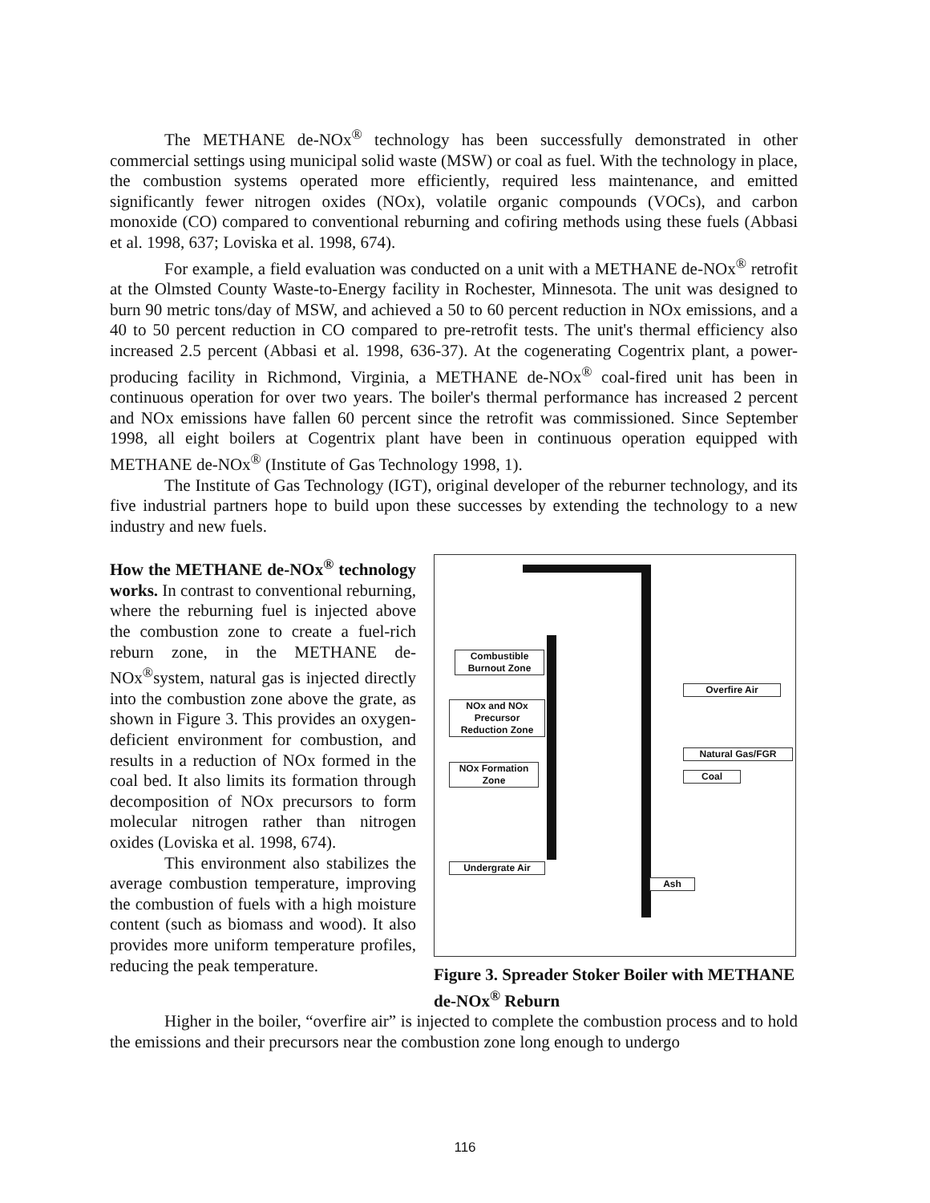The METHANE de-NOx<sup>®</sup> technology has been successfully demonstrated in other commercial settings using municipal solid waste (MSW) or coal as fuel. With the technology in place, the combustion systems operated more efficiently, required less maintenance, and emitted significantly fewer nitrogen oxides (NOx), volatile organic compounds (VOCs), and carbon monoxide (CO) compared to conventional reburning and cofiring methods using these fuels (Abbasi et al. 1998, 637; Loviska et al. 1998, 674).
For example, a field evaluation was conducted on a unit with a METHANE de-NOx<sup>®</sup> retrofit at the Olmsted County Waste-to-Energy facility in Rochester, Minnesota. The unit was designed to burn 90 metric tons/day of MSW, and achieved a 50 to 60 percent reduction in NOx emissions, and a 40 to 50 percent reduction in CO compared to pre-retrofit tests. The unit's thermal efficiency also increased 2.5 percent (Abbasi et al. 1998, 636-37). At the cogenerating Cogentrix plant, a power-producing facility in Richmond, Virginia, a METHANE de-NOx<sup>®</sup> coal-fired unit has been in continuous operation for over two years. The boiler's thermal performance has increased 2 percent and NOx emissions have fallen 60 percent since the retrofit was commissioned. Since September 1998, all eight boilers at Cogentrix plant have been in continuous operation equipped with METHANE de-NOx<sup>®</sup> (Institute of Gas Technology 1998, 1).
The Institute of Gas Technology (IGT), original developer of the reburner technology, and its five industrial partners hope to build upon these successes by extending the technology to a new industry and new fuels.
How the METHANE de-NOx<sup>®</sup> technology works. In contrast to conventional reburning, where the reburning fuel is injected above the combustion zone to create a fuel-rich reburn zone, in the METHANE de-NOx<sup>®</sup>system, natural gas is injected directly into the combustion zone above the grate, as shown in Figure 3. This provides an oxygen-deficient environment for combustion, and results in a reduction of NOx formed in the coal bed. It also limits its formation through decomposition of NOx precursors to form molecular nitrogen rather than nitrogen oxides (Loviska et al. 1998, 674).
This environment also stabilizes the average combustion temperature, improving the combustion of fuels with a high moisture content (such as biomass and wood). It also provides more uniform temperature profiles, reducing the peak temperature.
Combustible Burnout Zone
NOx and NOx Precursor Reduction Zone
NOx Formation Zone
Undergrate Air
Overfire Air
Natural Gas/FGR
Coal
Ash
Figure 3. Spreader Stoker Boiler with METHANE de-NOx<sup>®</sup> Reburn
Higher in the boiler, “overfire air” is injected to complete the combustion process and to hold the emissions and their precursors near the combustion zone long enough to undergo
116